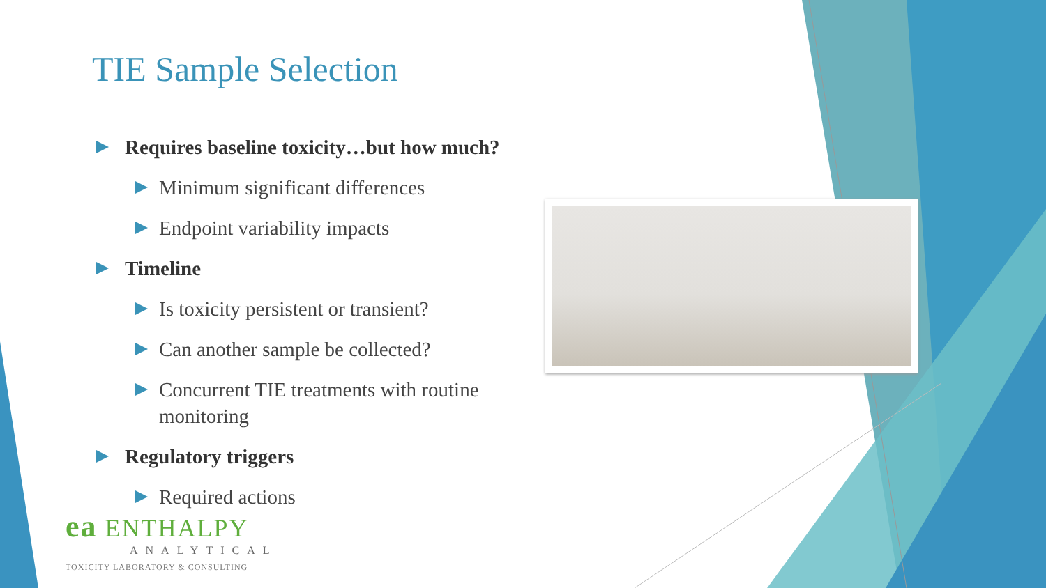TIE Sample Selection
Requires baseline toxicity…but how much?
Minimum significant differences
Endpoint variability impacts
Timeline
Is toxicity persistent or transient?
Can another sample be collected?
Concurrent TIE treatments with routine monitoring
Regulatory triggers
Required actions
ea ENTHALPY
ANALYTICAL
TOXICITY LABORATORY & CONSULTING